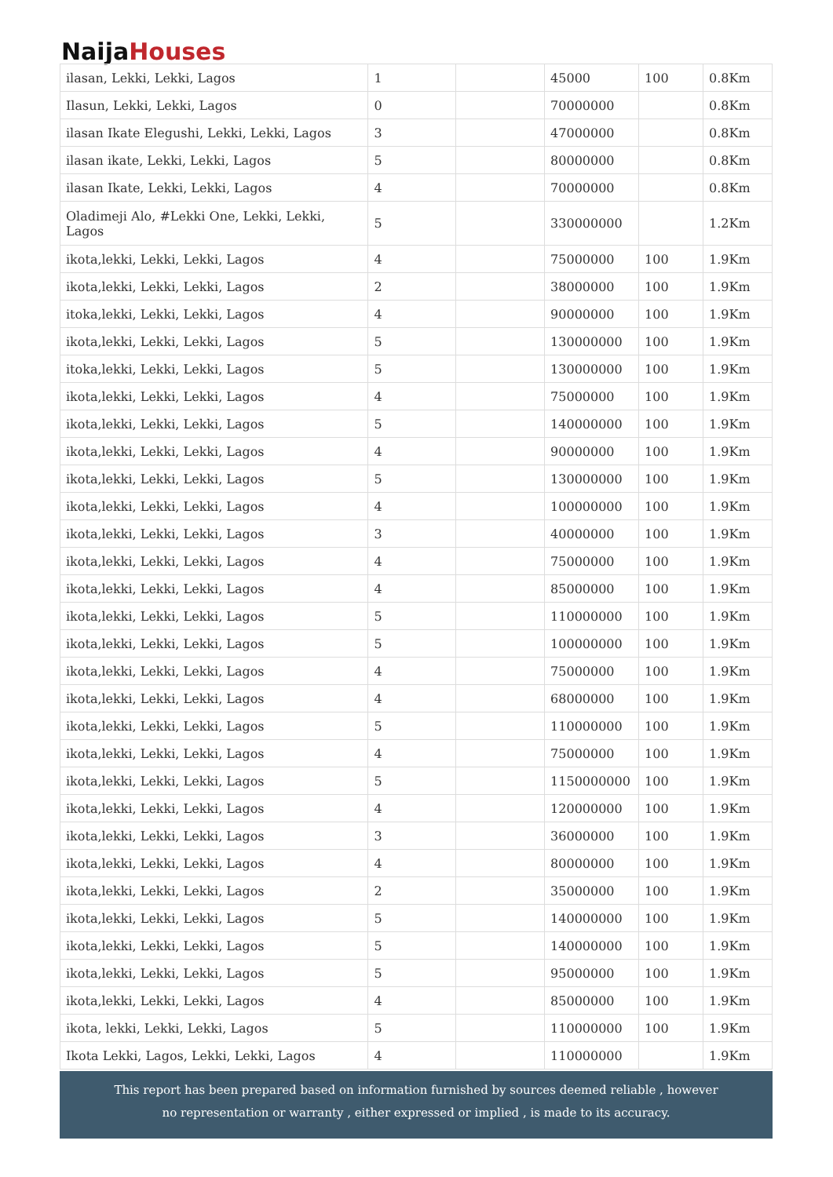Naija Houses
| ilasan, Lekki, Lekki, Lagos | 1 | | 45000 | 100 | 0.8Km |
| Ilasun, Lekki, Lekki, Lagos | 0 | | 70000000 | | 0.8Km |
| ilasan Ikate Elegushi, Lekki, Lekki, Lagos | 3 | | 47000000 | | 0.8Km |
| ilasan ikate, Lekki, Lekki, Lagos | 5 | | 80000000 | | 0.8Km |
| ilasan Ikate, Lekki, Lekki, Lagos | 4 | | 70000000 | | 0.8Km |
| Oladimeji Alo, #Lekki One, Lekki, Lekki, Lagos | 5 | | 330000000 | | 1.2Km |
| ikota,lekki, Lekki, Lekki, Lagos | 4 | | 75000000 | 100 | 1.9Km |
| ikota,lekki, Lekki, Lekki, Lagos | 2 | | 38000000 | 100 | 1.9Km |
| itoka,lekki, Lekki, Lekki, Lagos | 4 | | 90000000 | 100 | 1.9Km |
| ikota,lekki, Lekki, Lekki, Lagos | 5 | | 130000000 | 100 | 1.9Km |
| itoka,lekki, Lekki, Lekki, Lagos | 5 | | 130000000 | 100 | 1.9Km |
| ikota,lekki, Lekki, Lekki, Lagos | 4 | | 75000000 | 100 | 1.9Km |
| ikota,lekki, Lekki, Lekki, Lagos | 5 | | 140000000 | 100 | 1.9Km |
| ikota,lekki, Lekki, Lekki, Lagos | 4 | | 90000000 | 100 | 1.9Km |
| ikota,lekki, Lekki, Lekki, Lagos | 5 | | 130000000 | 100 | 1.9Km |
| ikota,lekki, Lekki, Lekki, Lagos | 4 | | 100000000 | 100 | 1.9Km |
| ikota,lekki, Lekki, Lekki, Lagos | 3 | | 40000000 | 100 | 1.9Km |
| ikota,lekki, Lekki, Lekki, Lagos | 4 | | 75000000 | 100 | 1.9Km |
| ikota,lekki, Lekki, Lekki, Lagos | 4 | | 85000000 | 100 | 1.9Km |
| ikota,lekki, Lekki, Lekki, Lagos | 5 | | 110000000 | 100 | 1.9Km |
| ikota,lekki, Lekki, Lekki, Lagos | 5 | | 100000000 | 100 | 1.9Km |
| ikota,lekki, Lekki, Lekki, Lagos | 4 | | 75000000 | 100 | 1.9Km |
| ikota,lekki, Lekki, Lekki, Lagos | 4 | | 68000000 | 100 | 1.9Km |
| ikota,lekki, Lekki, Lekki, Lagos | 5 | | 110000000 | 100 | 1.9Km |
| ikota,lekki, Lekki, Lekki, Lagos | 4 | | 75000000 | 100 | 1.9Km |
| ikota,lekki, Lekki, Lekki, Lagos | 5 | | 1150000000 | 100 | 1.9Km |
| ikota,lekki, Lekki, Lekki, Lagos | 4 | | 120000000 | 100 | 1.9Km |
| ikota,lekki, Lekki, Lekki, Lagos | 3 | | 36000000 | 100 | 1.9Km |
| ikota,lekki, Lekki, Lekki, Lagos | 4 | | 80000000 | 100 | 1.9Km |
| ikota,lekki, Lekki, Lekki, Lagos | 2 | | 35000000 | 100 | 1.9Km |
| ikota,lekki, Lekki, Lekki, Lagos | 5 | | 140000000 | 100 | 1.9Km |
| ikota,lekki, Lekki, Lekki, Lagos | 5 | | 140000000 | 100 | 1.9Km |
| ikota,lekki, Lekki, Lekki, Lagos | 5 | | 95000000 | 100 | 1.9Km |
| ikota,lekki, Lekki, Lekki, Lagos | 4 | | 85000000 | 100 | 1.9Km |
| ikota, lekki, Lekki, Lekki, Lagos | 5 | | 110000000 | 100 | 1.9Km |
| Ikota Lekki, Lagos, Lekki, Lekki, Lagos | 4 | | 110000000 | | 1.9Km |
This report has been prepared based on information furnished by sources deemed reliable , however
no representation or warranty , either expressed or implied , is made to its accuracy.